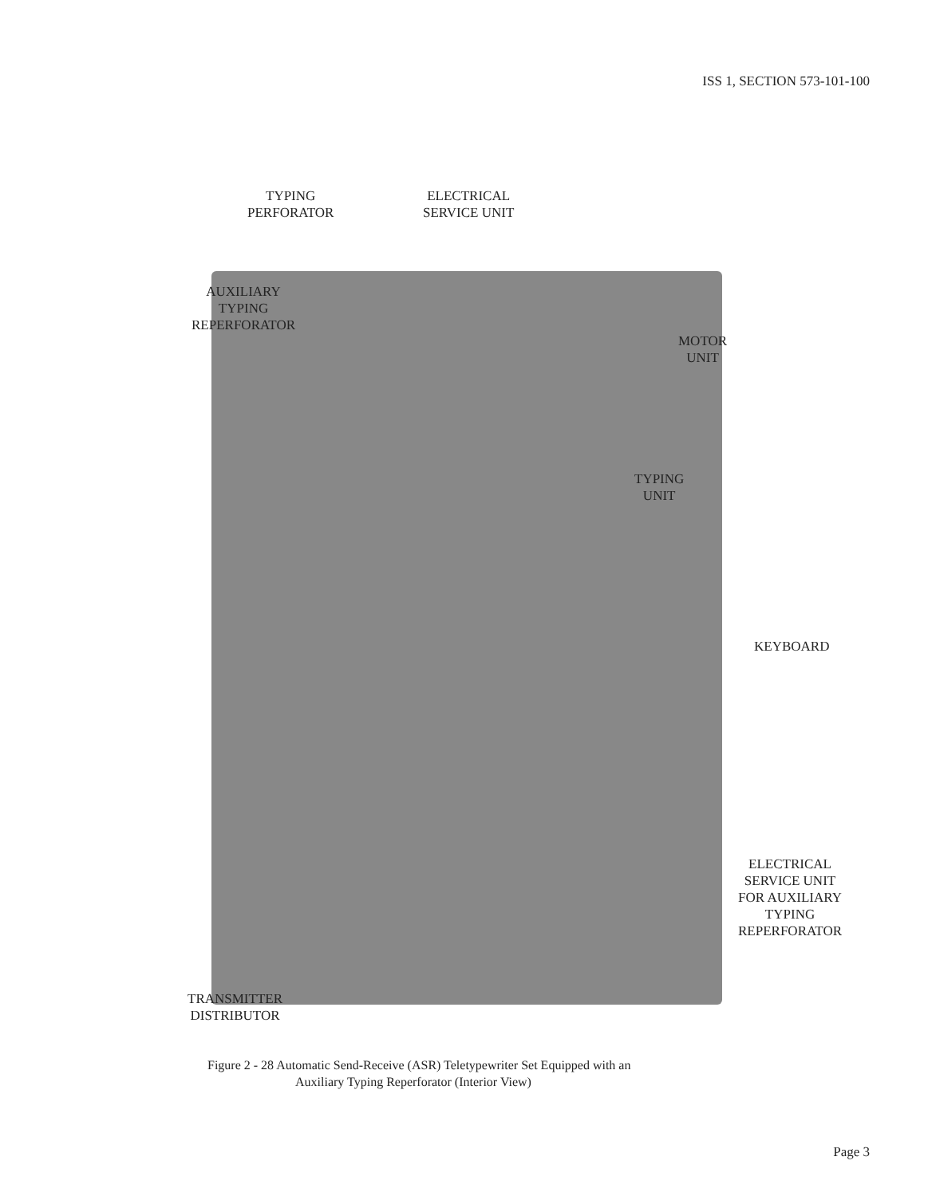ISS 1, SECTION 573-101-100
TYPING
PERFORATOR
ELECTRICAL
SERVICE UNIT
AUXILIARY
TYPING
REPERFORATOR
MOTOR
UNIT
TYPING
UNIT
KEYBOARD
ELECTRICAL
SERVICE UNIT
FOR AUXILIARY
TYPING
REPERFORATOR
TRANSMITTER
DISTRIBUTOR
Figure 2 - 28 Automatic Send-Receive (ASR) Teletypewriter Set Equipped with an
Auxiliary Typing Reperforator (Interior View)
Page 3